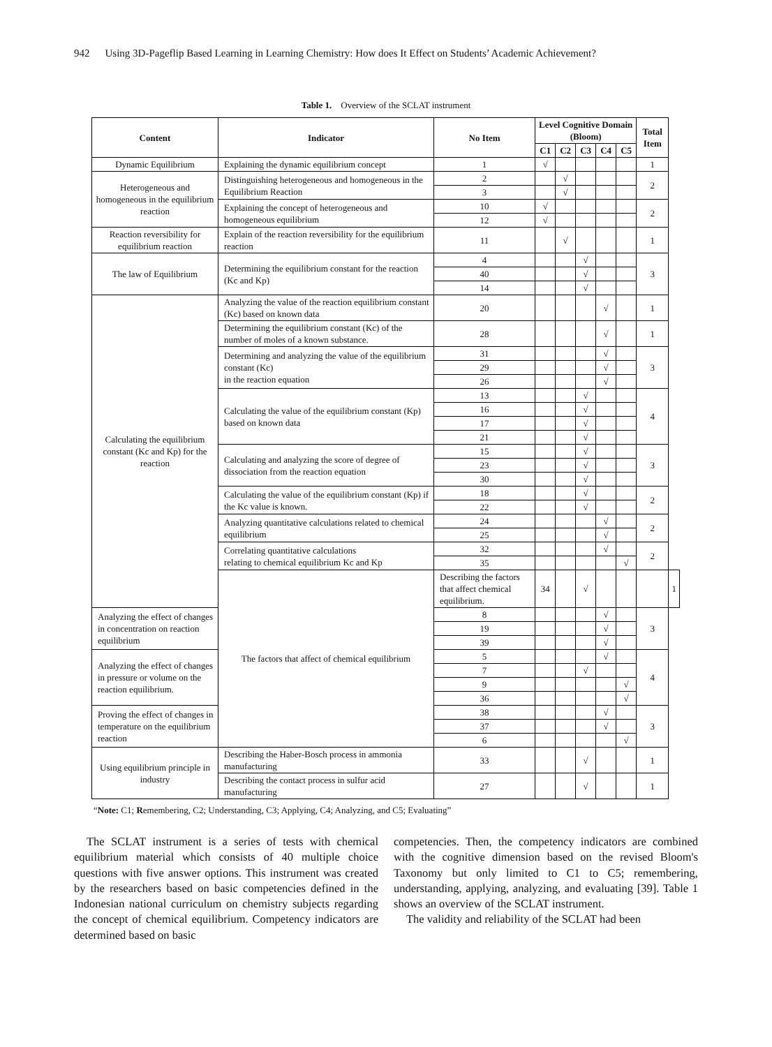942 Using 3D-Pageflip Based Learning in Learning Chemistry: How does It Effect on Students’ Academic Achievement?
Table 1. Overview of the SCLAT instrument
| Content | Indicator | No Item | Level Cognitive Domain (Bloom) | | | | | Total Item | |
| --- | --- | --- | --- | --- | --- | --- | --- | --- | --- |
| | | | C1 | C2 | C3 | C4 | C5 | | |
| Dynamic Equilibrium | Explaining the dynamic equilibrium concept | 1 | √ | | | | | 1 | |
| Heterogeneous and homogeneous in the equilibrium reaction | Distinguishing heterogeneous and homogeneous in the Equilibrium Reaction | 2 | | √ | | | | 2 | |
| | | 3 | | √ | | | | | |
| | Explaining the concept of heterogeneous and homogeneous equilibrium | 10 | √ | | | | | 2 | |
| | | 12 | √ | | | | | | |
| Reaction reversibility for equilibrium reaction | Explain of the reaction reversibility for the equilibrium reaction | 11 | | √ | | | | 1 | |
| The law of Equilibrium | Determining the equilibrium constant for the reaction (Kc and Kp) | 4 | | | √ | | | 3 | |
| | | 40 | | | √ | | | | |
| | | 14 | | | √ | | | | |
| Calculating the equilibrium constant (Kc and Kp) for the reaction | Analyzing the value of the reaction equilibrium constant (Kc) based on known data | 20 | | | | √ | | 1 | |
| | Determining the equilibrium constant (Kc) of the number of moles of a known substance. | 28 | | | | √ | | 1 | |
| | Determining and analyzing the value of the equilibrium constant (Kc) in the reaction equation | 31 | | | | √ | | 3 | |
| | | 29 | | | | √ | | | |
| | | 26 | | | | √ | | | |
| | Calculating the value of the equilibrium constant (Kp) based on known data | 13 | | | √ | | | 4 | |
| | | 16 | | | √ | | | | |
| | | 17 | | | √ | | | | |
| | | 21 | | | √ | | | | |
| | Calculating and analyzing the score of degree of dissociation from the reaction equation | 15 | | | √ | | | 3 | |
| | | 23 | | | √ | | | | |
| | | 30 | | | √ | | | | |
| | Calculating the value of the equilibrium constant (Kp) if the Kc value is known. | 18 | | | √ | | | 2 | |
| | | 22 | | | √ | | | | |
| | Analyzing quantitative calculations related to chemical equilibrium | 24 | | | | √ | | 2 | |
| | | 25 | | | | √ | | | |
| | Correlating quantitative calculations relating to chemical equilibrium Kc and Kp | 32 | | | | √ | | 2 | |
| | | 35 | | | | | √ | | |
| | The factors that affect of chemical equilibrium | Describing the factors that affect chemical equilibrium. | 34 | | √ | | | | 1 |
| Analyzing the effect of changes in concentration on reaction equilibrium | | 8 | | | | √ | | 3 | |
| | | 19 | | | | √ | | | |
| | | 39 | | | | √ | | | |
| Analyzing the effect of changes in pressure or volume on the reaction equilibrium. | | 5 | | | | √ | | 4 | |
| | | 7 | | | √ | | | | |
| | | 9 | | | | | √ | | |
| | | 36 | | | | | √ | | |
| Proving the effect of changes in temperature on the equilibrium reaction | | 38 | | | | √ | | 3 | |
| | | 37 | | | | √ | | | |
| | | 6 | | | | | √ | | |
| Using equilibrium principle in industry | Describing the Haber-Bosch process in ammonia manufacturing | 33 | | | √ | | | 1 | |
| | Describing the contact process in sulfur acid manufacturing | 27 | | | √ | | | 1 | |
“Note: C1; Remembering, C2; Understanding, C3; Applying, C4; Analyzing, and C5; Evaluating”
The SCLAT instrument is a series of tests with chemical equilibrium material which consists of 40 multiple choice questions with five answer options. This instrument was created by the researchers based on basic competencies defined in the Indonesian national curriculum on chemistry subjects regarding the concept of chemical equilibrium. Competency indicators are determined based on basic
competencies. Then, the competency indicators are combined with the cognitive dimension based on the revised Bloom's Taxonomy but only limited to C1 to C5; remembering, understanding, applying, analyzing, and evaluating [39]. Table 1 shows an overview of the SCLAT instrument.
The validity and reliability of the SCLAT had been